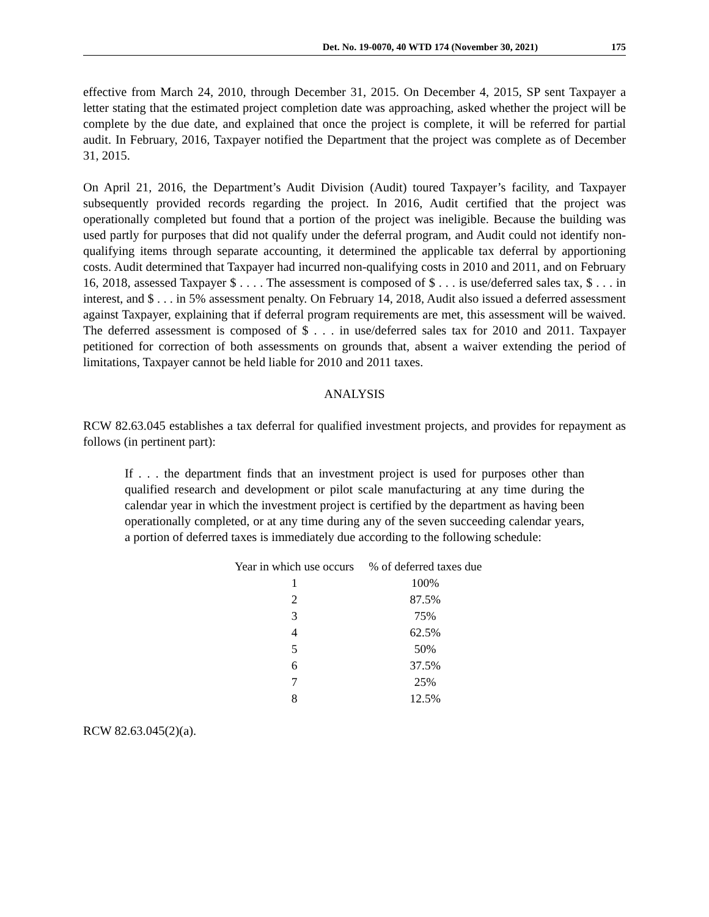Det. No. 19-0070, 40 WTD 174 (November 30, 2021) 175
effective from March 24, 2010, through December 31, 2015. On December 4, 2015, SP sent Taxpayer a letter stating that the estimated project completion date was approaching, asked whether the project will be complete by the due date, and explained that once the project is complete, it will be referred for partial audit. In February, 2016, Taxpayer notified the Department that the project was complete as of December 31, 2015.
On April 21, 2016, the Department’s Audit Division (Audit) toured Taxpayer’s facility, and Taxpayer subsequently provided records regarding the project. In 2016, Audit certified that the project was operationally completed but found that a portion of the project was ineligible. Because the building was used partly for purposes that did not qualify under the deferral program, and Audit could not identify non-qualifying items through separate accounting, it determined the applicable tax deferral by apportioning costs. Audit determined that Taxpayer had incurred non-qualifying costs in 2010 and 2011, and on February 16, 2018, assessed Taxpayer $ . . . . The assessment is composed of $ . . . is use/deferred sales tax, $ . . . in interest, and $ . . . in 5% assessment penalty. On February 14, 2018, Audit also issued a deferred assessment against Taxpayer, explaining that if deferral program requirements are met, this assessment will be waived. The deferred assessment is composed of $ . . . in use/deferred sales tax for 2010 and 2011. Taxpayer petitioned for correction of both assessments on grounds that, absent a waiver extending the period of limitations, Taxpayer cannot be held liable for 2010 and 2011 taxes.
ANALYSIS
RCW 82.63.045 establishes a tax deferral for qualified investment projects, and provides for repayment as follows (in pertinent part):
If . . . the department finds that an investment project is used for purposes other than qualified research and development or pilot scale manufacturing at any time during the calendar year in which the investment project is certified by the department as having been operationally completed, or at any time during any of the seven succeeding calendar years, a portion of deferred taxes is immediately due according to the following schedule:
| Year in which use occurs | % of deferred taxes due |
| --- | --- |
| 1 | 100% |
| 2 | 87.5% |
| 3 | 75% |
| 4 | 62.5% |
| 5 | 50% |
| 6 | 37.5% |
| 7 | 25% |
| 8 | 12.5% |
RCW 82.63.045(2)(a).